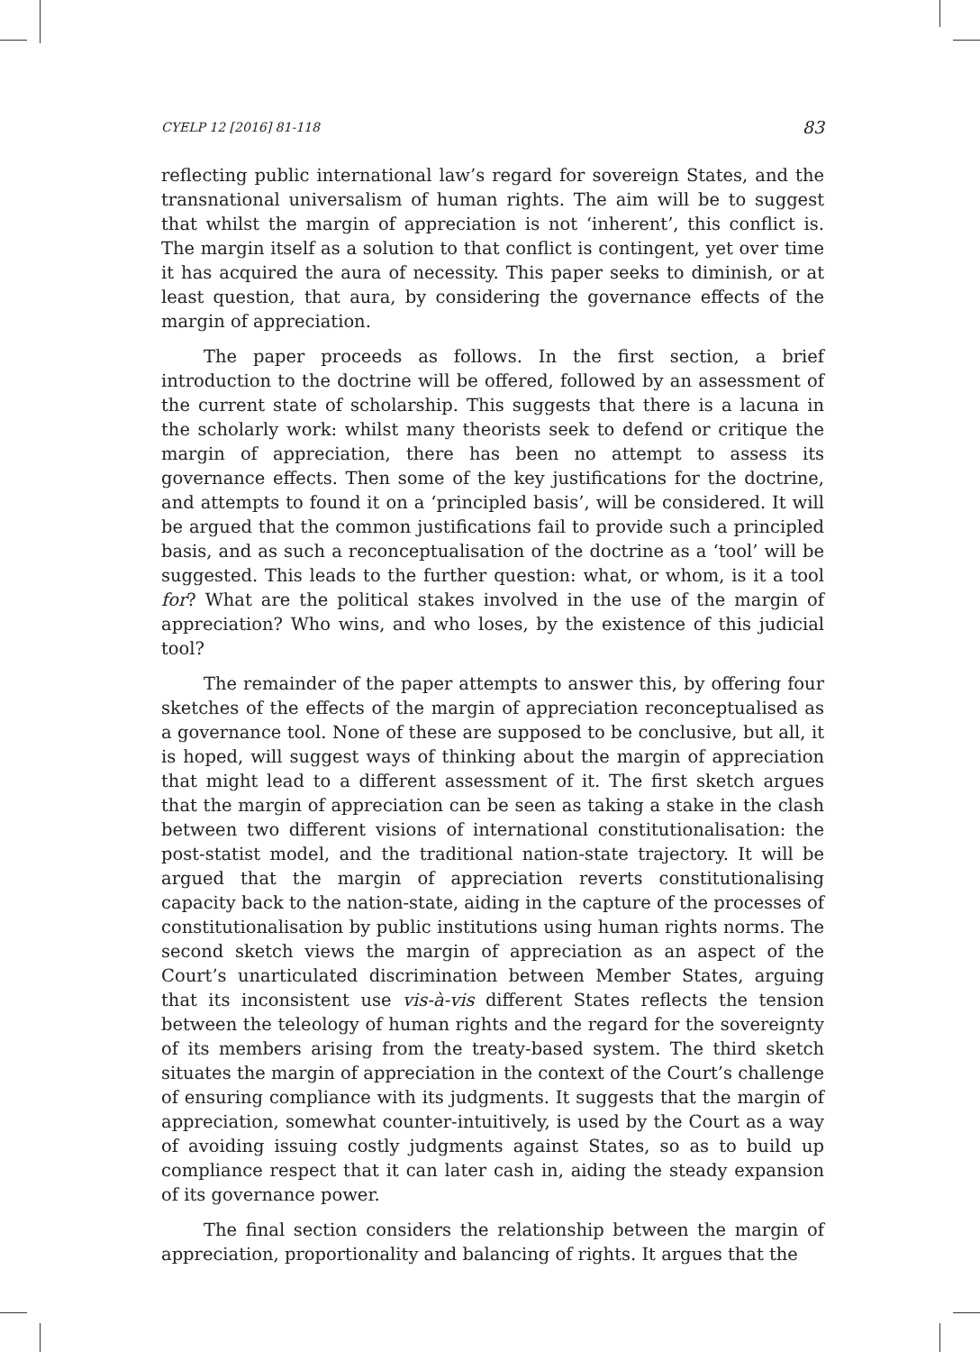CYELP 12 [2016] 81-118 83
reflecting public international law’s regard for sovereign States, and the transnational universalism of human rights. The aim will be to suggest that whilst the margin of appreciation is not ‘inherent’, this conflict is. The margin itself as a solution to that conflict is contingent, yet over time it has acquired the aura of necessity. This paper seeks to diminish, or at least question, that aura, by considering the governance effects of the margin of appreciation.
The paper proceeds as follows. In the first section, a brief introduction to the doctrine will be offered, followed by an assessment of the current state of scholarship. This suggests that there is a lacuna in the scholarly work: whilst many theorists seek to defend or critique the margin of appreciation, there has been no attempt to assess its governance effects. Then some of the key justifications for the doctrine, and attempts to found it on a ‘principled basis’, will be considered. It will be argued that the common justifications fail to provide such a principled basis, and as such a reconceptualisation of the doctrine as a ‘tool’ will be suggested. This leads to the further question: what, or whom, is it a tool for? What are the political stakes involved in the use of the margin of appreciation? Who wins, and who loses, by the existence of this judicial tool?
The remainder of the paper attempts to answer this, by offering four sketches of the effects of the margin of appreciation reconceptualised as a governance tool. None of these are supposed to be conclusive, but all, it is hoped, will suggest ways of thinking about the margin of appreciation that might lead to a different assessment of it. The first sketch argues that the margin of appreciation can be seen as taking a stake in the clash between two different visions of international constitutionalisation: the post-statist model, and the traditional nation-state trajectory. It will be argued that the margin of appreciation reverts constitutionalising capacity back to the nation-state, aiding in the capture of the processes of constitutionalisation by public institutions using human rights norms. The second sketch views the margin of appreciation as an aspect of the Court’s unarticulated discrimination between Member States, arguing that its inconsistent use vis-à-vis different States reflects the tension between the teleology of human rights and the regard for the sovereignty of its members arising from the treaty-based system. The third sketch situates the margin of appreciation in the context of the Court’s challenge of ensuring compliance with its judgments. It suggests that the margin of appreciation, somewhat counter-intuitively, is used by the Court as a way of avoiding issuing costly judgments against States, so as to build up compliance respect that it can later cash in, aiding the steady expansion of its governance power.
The final section considers the relationship between the margin of appreciation, proportionality and balancing of rights. It argues that the